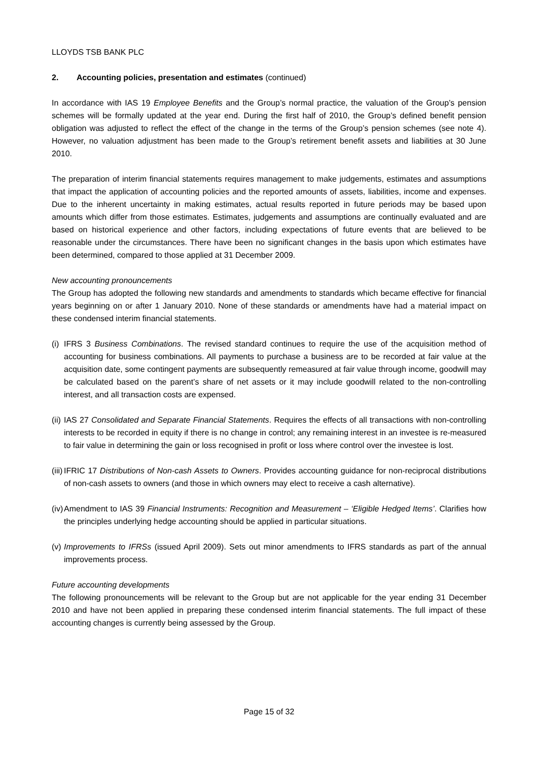LLOYDS TSB BANK PLC
2. Accounting policies, presentation and estimates (continued)
In accordance with IAS 19 Employee Benefits and the Group’s normal practice, the valuation of the Group’s pension schemes will be formally updated at the year end. During the first half of 2010, the Group’s defined benefit pension obligation was adjusted to reflect the effect of the change in the terms of the Group’s pension schemes (see note 4). However, no valuation adjustment has been made to the Group’s retirement benefit assets and liabilities at 30 June 2010.
The preparation of interim financial statements requires management to make judgements, estimates and assumptions that impact the application of accounting policies and the reported amounts of assets, liabilities, income and expenses. Due to the inherent uncertainty in making estimates, actual results reported in future periods may be based upon amounts which differ from those estimates. Estimates, judgements and assumptions are continually evaluated and are based on historical experience and other factors, including expectations of future events that are believed to be reasonable under the circumstances. There have been no significant changes in the basis upon which estimates have been determined, compared to those applied at 31 December 2009.
New accounting pronouncements
The Group has adopted the following new standards and amendments to standards which became effective for financial years beginning on or after 1 January 2010. None of these standards or amendments have had a material impact on these condensed interim financial statements.
(i) IFRS 3 Business Combinations. The revised standard continues to require the use of the acquisition method of accounting for business combinations. All payments to purchase a business are to be recorded at fair value at the acquisition date, some contingent payments are subsequently remeasured at fair value through income, goodwill may be calculated based on the parent’s share of net assets or it may include goodwill related to the non-controlling interest, and all transaction costs are expensed.
(ii) IAS 27 Consolidated and Separate Financial Statements. Requires the effects of all transactions with non-controlling interests to be recorded in equity if there is no change in control; any remaining interest in an investee is re-measured to fair value in determining the gain or loss recognised in profit or loss where control over the investee is lost.
(iii) IFRIC 17 Distributions of Non-cash Assets to Owners. Provides accounting guidance for non-reciprocal distributions of non-cash assets to owners (and those in which owners may elect to receive a cash alternative).
(iv) Amendment to IAS 39 Financial Instruments: Recognition and Measurement – ‘Eligible Hedged Items’. Clarifies how the principles underlying hedge accounting should be applied in particular situations.
(v) Improvements to IFRSs (issued April 2009). Sets out minor amendments to IFRS standards as part of the annual improvements process.
Future accounting developments
The following pronouncements will be relevant to the Group but are not applicable for the year ending 31 December 2010 and have not been applied in preparing these condensed interim financial statements. The full impact of these accounting changes is currently being assessed by the Group.
Page 15 of 32